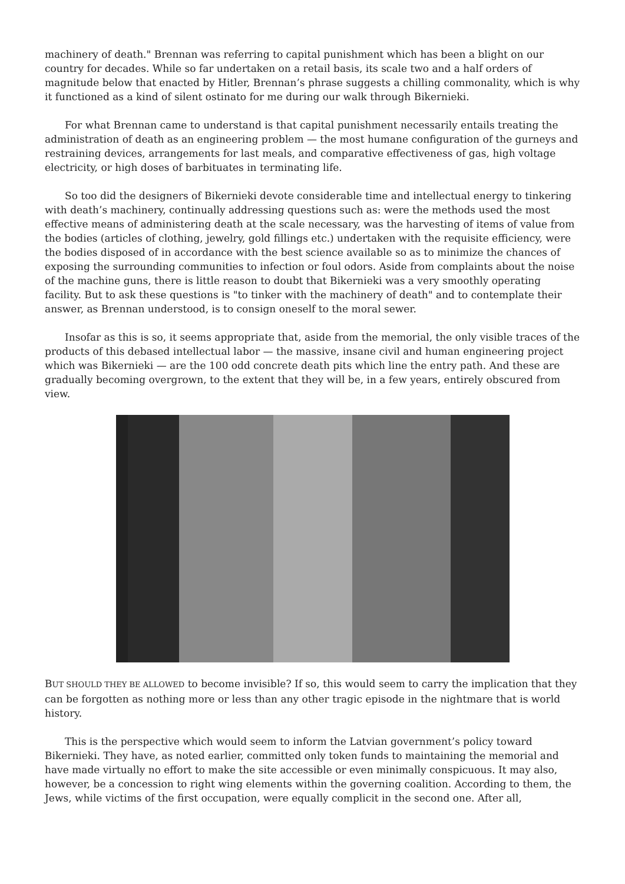machinery of death." Brennan was referring to capital punishment which has been a blight on our country for decades. While so far undertaken on a retail basis, its scale two and a half orders of magnitude below that enacted by Hitler, Brennan’s phrase suggests a chilling commonality, which is why it functioned as a kind of silent ostinato for me during our walk through Bikernieki.
For what Brennan came to understand is that capital punishment necessarily entails treating the administration of death as an engineering problem — the most humane configuration of the gurneys and restraining devices, arrangements for last meals, and comparative effectiveness of gas, high voltage electricity, or high doses of barbituates in terminating life.
So too did the designers of Bikernieki devote considerable time and intellectual energy to tinkering with death’s machinery, continually addressing questions such as: were the methods used the most effective means of administering death at the scale necessary, was the harvesting of items of value from the bodies (articles of clothing, jewelry, gold fillings etc.) undertaken with the requisite efficiency, were the bodies disposed of in accordance with the best science available so as to minimize the chances of exposing the surrounding communities to infection or foul odors. Aside from complaints about the noise of the machine guns, there is little reason to doubt that Bikernieki was a very smoothly operating facility. But to ask these questions is "to tinker with the machinery of death" and to contemplate their answer, as Brennan understood, is to consign oneself to the moral sewer.
Insofar as this is so, it seems appropriate that, aside from the memorial, the only visible traces of the products of this debased intellectual labor — the massive, insane civil and human engineering project which was Bikernieki — are the 100 odd concrete death pits which line the entry path. And these are gradually becoming overgrown, to the extent that they will be, in a few years, entirely obscured from view.
BUT SHOULD THEY BE ALLOWED to become invisible? If so, this would seem to carry the implication that they can be forgotten as nothing more or less than any other tragic episode in the nightmare that is world history.
This is the perspective which would seem to inform the Latvian government’s policy toward Bikernieki. They have, as noted earlier, committed only token funds to maintaining the memorial and have made virtually no effort to make the site accessible or even minimally conspicuous. It may also, however, be a concession to right wing elements within the governing coalition. According to them, the Jews, while victims of the first occupation, were equally complicit in the second one. After all,